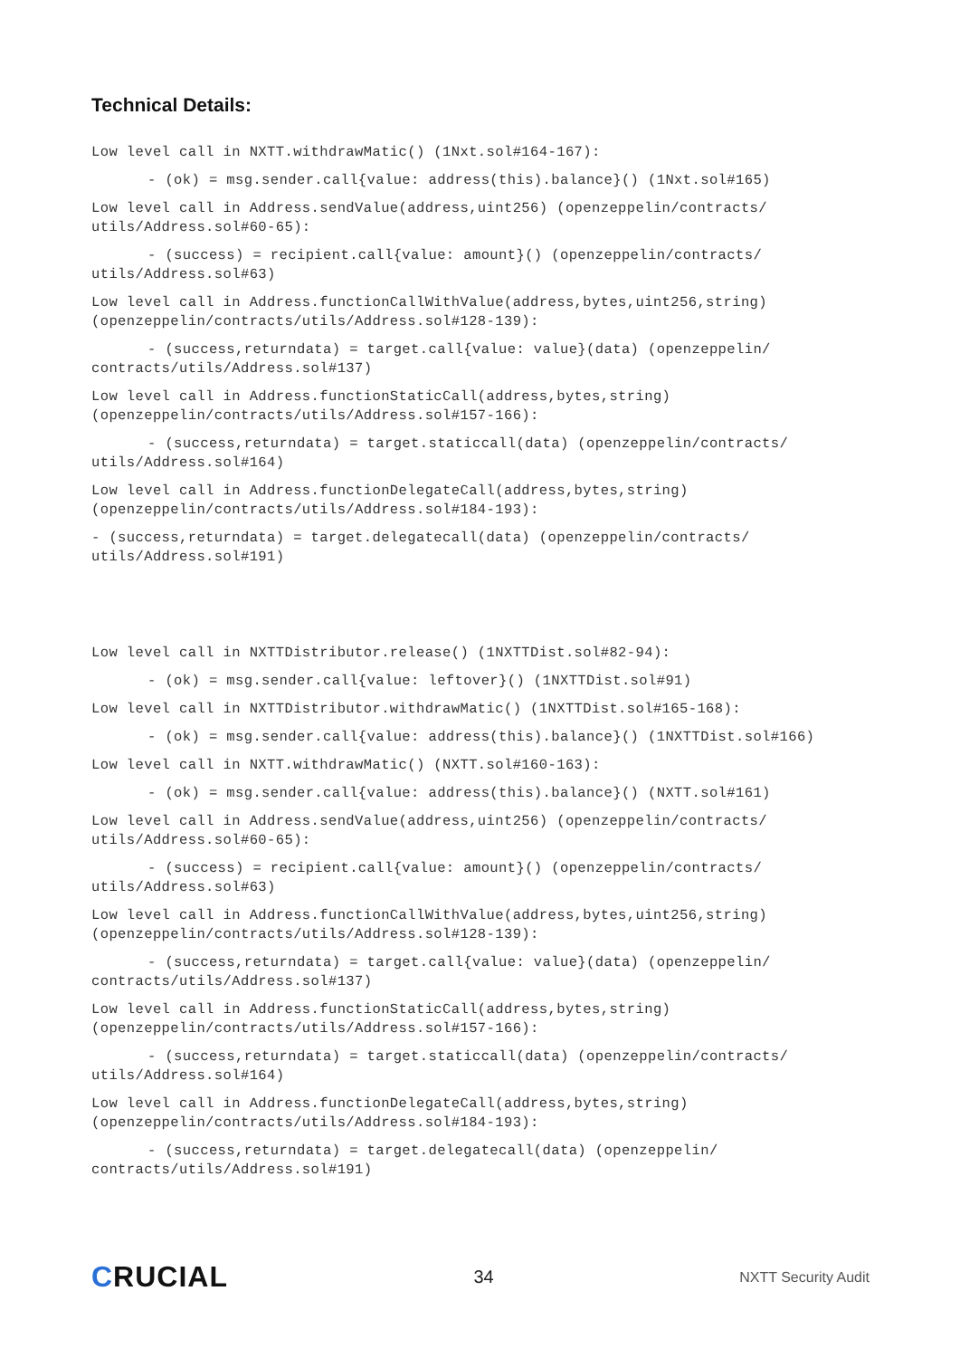Technical Details:
Low level call in NXTT.withdrawMatic() (1Nxt.sol#164-167):
- (ok) = msg.sender.call{value: address(this).balance}() (1Nxt.sol#165)
Low level call in Address.sendValue(address,uint256) (openzeppelin/contracts/ utils/Address.sol#60-65):
- (success) = recipient.call{value: amount}() (openzeppelin/contracts/ utils/Address.sol#63)
Low level call in Address.functionCallWithValue(address,bytes,uint256,string) (openzeppelin/contracts/utils/Address.sol#128-139):
- (success,returndata) = target.call{value: value}(data) (openzeppelin/ contracts/utils/Address.sol#137)
Low level call in Address.functionStaticCall(address,bytes,string) (openzeppelin/contracts/utils/Address.sol#157-166):
- (success,returndata) = target.staticcall(data) (openzeppelin/contracts/ utils/Address.sol#164)
Low level call in Address.functionDelegateCall(address,bytes,string) (openzeppelin/contracts/utils/Address.sol#184-193):
- (success,returndata) = target.delegatecall(data) (openzeppelin/contracts/ utils/Address.sol#191)
Low level call in NXTTDistributor.release() (1NXTTDist.sol#82-94):
- (ok) = msg.sender.call{value: leftover}() (1NXTTDist.sol#91)
Low level call in NXTTDistributor.withdrawMatic() (1NXTTDist.sol#165-168):
- (ok) = msg.sender.call{value: address(this).balance}() (1NXTTDist.sol#166)
Low level call in NXTT.withdrawMatic() (NXTT.sol#160-163):
- (ok) = msg.sender.call{value: address(this).balance}() (NXTT.sol#161)
Low level call in Address.sendValue(address,uint256) (openzeppelin/contracts/ utils/Address.sol#60-65):
- (success) = recipient.call{value: amount}() (openzeppelin/contracts/ utils/Address.sol#63)
Low level call in Address.functionCallWithValue(address,bytes,uint256,string) (openzeppelin/contracts/utils/Address.sol#128-139):
- (success,returndata) = target.call{value: value}(data) (openzeppelin/ contracts/utils/Address.sol#137)
Low level call in Address.functionStaticCall(address,bytes,string) (openzeppelin/contracts/utils/Address.sol#157-166):
- (success,returndata) = target.staticcall(data) (openzeppelin/contracts/ utils/Address.sol#164)
Low level call in Address.functionDelegateCall(address,bytes,string) (openzeppelin/contracts/utils/Address.sol#184-193):
- (success,returndata) = target.delegatecall(data) (openzeppelin/ contracts/utils/Address.sol#191)
CRUCIAL
34
NXTT Security Audit